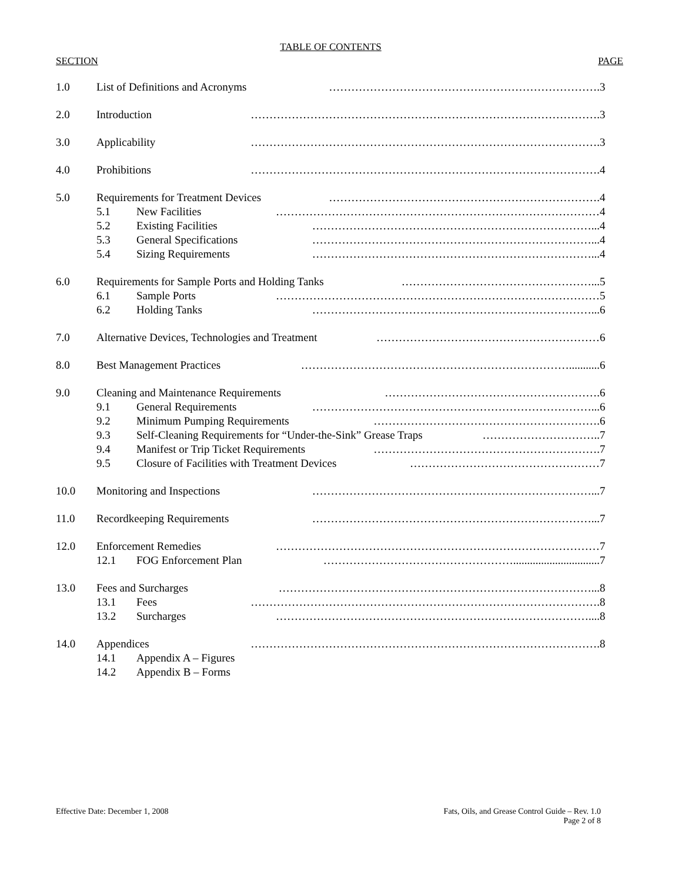TABLE OF CONTENTS
SECTION PAGE
1.0 List of Definitions and Acronyms ………………………………………………………………. 3
2.0 Introduction …………………………………………………………………………………. 3
3.0 Applicability …………………………………………………………………………………. 3
4.0 Prohibitions …………………………………………………………………………………. 4
5.0 Requirements for Treatment Devices ………………………………………………………………. 4
5.1 New Facilities …………………………………………………………………………… 4
5.2 Existing Facilities …………………………………………………………………... 4
5.3 General Specifications …………………………………………………………………... 4
5.4 Sizing Requirements …………………………………………………………………... 4
6.0 Requirements for Sample Ports and Holding Tanks ……………………………………………... 5
6.1 Sample Ports …………………………………………………………………………… 5
6.2 Holding Tanks …………………………………………………………………... 6
7.0 Alternative Devices, Technologies and Treatment …………………………………………………… 6
8.0 Best Management Practices ………………………………………………………………........... 6
9.0 Cleaning and Maintenance Requirements …………………………………………………. 6
9.1 General Requirements …………………………………………………………………... 6
9.2 Minimum Pumping Requirements ……………………………………………………. 6
9.3 Self-Cleaning Requirements for “Under-the-Sink” Grease Traps ………………………….. 7
9.4 Manifest or Trip Ticket Requirements ……………………………………………………. 7
9.5 Closure of Facilities with Treatment Devices …………………………………………… 7
10.0 Monitoring and Inspections …………………………………………………………………... 7
11.0 Recordkeeping Requirements …………………………………………………………………... 7
12.0 Enforcement Remedies …………………………………………………………………………… 7
12.1 FOG Enforcement Plan ……………………………………………............................... 7
13.0 Fees and Surcharges …………………………………………………………………………... 8
13.1 Fees …………………………………………………………………………………. 8
13.2 Surcharges ………………………………………………………………………….... 8
14.0 Appendices …………………………………………………………………………………. 8
14.1 Appendix A – Figures
14.2 Appendix B – Forms
Effective Date: December 1, 2008
Fats, Oils, and Grease Control Guide – Rev. 1.0
Page 2 of 8